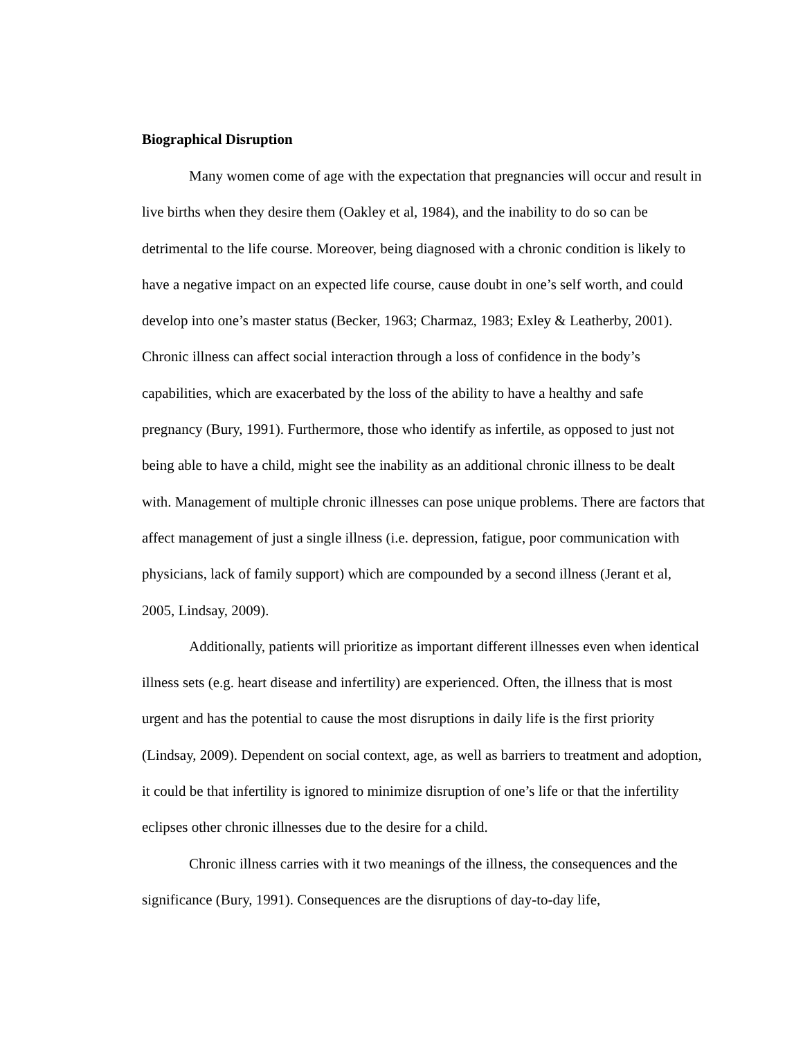Biographical Disruption
Many women come of age with the expectation that pregnancies will occur and result in live births when they desire them (Oakley et al, 1984), and the inability to do so can be detrimental to the life course. Moreover, being diagnosed with a chronic condition is likely to have a negative impact on an expected life course, cause doubt in one’s self worth, and could develop into one’s master status (Becker, 1963; Charmaz, 1983; Exley & Leatherby, 2001). Chronic illness can affect social interaction through a loss of confidence in the body’s capabilities, which are exacerbated by the loss of the ability to have a healthy and safe pregnancy (Bury, 1991). Furthermore, those who identify as infertile, as opposed to just not being able to have a child, might see the inability as an additional chronic illness to be dealt with. Management of multiple chronic illnesses can pose unique problems. There are factors that affect management of just a single illness (i.e. depression, fatigue, poor communication with physicians, lack of family support) which are compounded by a second illness (Jerant et al, 2005, Lindsay, 2009).
Additionally, patients will prioritize as important different illnesses even when identical illness sets (e.g. heart disease and infertility) are experienced. Often, the illness that is most urgent and has the potential to cause the most disruptions in daily life is the first priority (Lindsay, 2009). Dependent on social context, age, as well as barriers to treatment and adoption, it could be that infertility is ignored to minimize disruption of one’s life or that the infertility eclipses other chronic illnesses due to the desire for a child.
Chronic illness carries with it two meanings of the illness, the consequences and the significance (Bury, 1991). Consequences are the disruptions of day-to-day life,